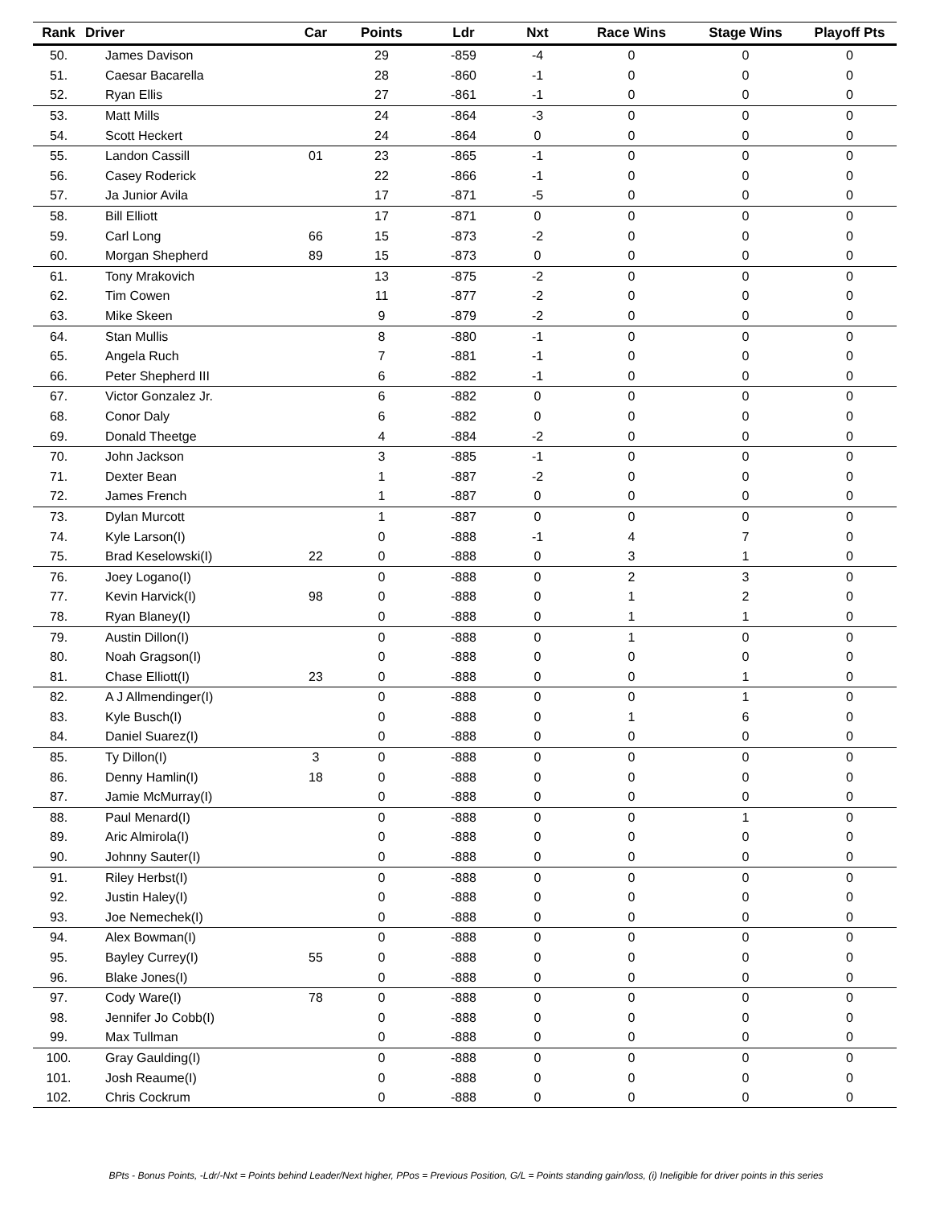| Rank | Driver | Car | Points | Ldr | Nxt | Race Wins | Stage Wins | Playoff Pts |
| --- | --- | --- | --- | --- | --- | --- | --- | --- |
| 50. | James Davison | | 29 | -859 | -4 | 0 | 0 | 0 |
| 51. | Caesar Bacarella | | 28 | -860 | -1 | 0 | 0 | 0 |
| 52. | Ryan Ellis | | 27 | -861 | -1 | 0 | 0 | 0 |
| 53. | Matt Mills | | 24 | -864 | -3 | 0 | 0 | 0 |
| 54. | Scott Heckert | | 24 | -864 | 0 | 0 | 0 | 0 |
| 55. | Landon Cassill | 01 | 23 | -865 | -1 | 0 | 0 | 0 |
| 56. | Casey Roderick | | 22 | -866 | -1 | 0 | 0 | 0 |
| 57. | Ja Junior Avila | | 17 | -871 | -5 | 0 | 0 | 0 |
| 58. | Bill Elliott | | 17 | -871 | 0 | 0 | 0 | 0 |
| 59. | Carl Long | 66 | 15 | -873 | -2 | 0 | 0 | 0 |
| 60. | Morgan Shepherd | 89 | 15 | -873 | 0 | 0 | 0 | 0 |
| 61. | Tony Mrakovich | | 13 | -875 | -2 | 0 | 0 | 0 |
| 62. | Tim Cowen | | 11 | -877 | -2 | 0 | 0 | 0 |
| 63. | Mike Skeen | | 9 | -879 | -2 | 0 | 0 | 0 |
| 64. | Stan Mullis | | 8 | -880 | -1 | 0 | 0 | 0 |
| 65. | Angela Ruch | | 7 | -881 | -1 | 0 | 0 | 0 |
| 66. | Peter Shepherd III | | 6 | -882 | -1 | 0 | 0 | 0 |
| 67. | Victor Gonzalez Jr. | | 6 | -882 | 0 | 0 | 0 | 0 |
| 68. | Conor Daly | | 6 | -882 | 0 | 0 | 0 | 0 |
| 69. | Donald Theetge | | 4 | -884 | -2 | 0 | 0 | 0 |
| 70. | John Jackson | | 3 | -885 | -1 | 0 | 0 | 0 |
| 71. | Dexter Bean | | 1 | -887 | -2 | 0 | 0 | 0 |
| 72. | James French | | 1 | -887 | 0 | 0 | 0 | 0 |
| 73. | Dylan Murcott | | 1 | -887 | 0 | 0 | 0 | 0 |
| 74. | Kyle Larson(I) | | 0 | -888 | -1 | 4 | 7 | 0 |
| 75. | Brad Keselowski(I) | 22 | 0 | -888 | 0 | 3 | 1 | 0 |
| 76. | Joey Logano(I) | | 0 | -888 | 0 | 2 | 3 | 0 |
| 77. | Kevin Harvick(I) | 98 | 0 | -888 | 0 | 1 | 2 | 0 |
| 78. | Ryan Blaney(I) | | 0 | -888 | 0 | 1 | 1 | 0 |
| 79. | Austin Dillon(I) | | 0 | -888 | 0 | 1 | 0 | 0 |
| 80. | Noah Gragson(I) | | 0 | -888 | 0 | 0 | 0 | 0 |
| 81. | Chase Elliott(I) | 23 | 0 | -888 | 0 | 0 | 1 | 0 |
| 82. | A J Allmendinger(I) | | 0 | -888 | 0 | 0 | 1 | 0 |
| 83. | Kyle Busch(I) | | 0 | -888 | 0 | 1 | 6 | 0 |
| 84. | Daniel Suarez(I) | | 0 | -888 | 0 | 0 | 0 | 0 |
| 85. | Ty Dillon(I) | 3 | 0 | -888 | 0 | 0 | 0 | 0 |
| 86. | Denny Hamlin(I) | 18 | 0 | -888 | 0 | 0 | 0 | 0 |
| 87. | Jamie McMurray(I) | | 0 | -888 | 0 | 0 | 0 | 0 |
| 88. | Paul Menard(I) | | 0 | -888 | 0 | 0 | 1 | 0 |
| 89. | Aric Almirola(I) | | 0 | -888 | 0 | 0 | 0 | 0 |
| 90. | Johnny Sauter(I) | | 0 | -888 | 0 | 0 | 0 | 0 |
| 91. | Riley Herbst(I) | | 0 | -888 | 0 | 0 | 0 | 0 |
| 92. | Justin Haley(I) | | 0 | -888 | 0 | 0 | 0 | 0 |
| 93. | Joe Nemechek(I) | | 0 | -888 | 0 | 0 | 0 | 0 |
| 94. | Alex Bowman(I) | | 0 | -888 | 0 | 0 | 0 | 0 |
| 95. | Bayley Currey(I) | 55 | 0 | -888 | 0 | 0 | 0 | 0 |
| 96. | Blake Jones(I) | | 0 | -888 | 0 | 0 | 0 | 0 |
| 97. | Cody Ware(I) | 78 | 0 | -888 | 0 | 0 | 0 | 0 |
| 98. | Jennifer Jo Cobb(I) | | 0 | -888 | 0 | 0 | 0 | 0 |
| 99. | Max Tullman | | 0 | -888 | 0 | 0 | 0 | 0 |
| 100. | Gray Gaulding(I) | | 0 | -888 | 0 | 0 | 0 | 0 |
| 101. | Josh Reaume(I) | | 0 | -888 | 0 | 0 | 0 | 0 |
| 102. | Chris Cockrum | | 0 | -888 | 0 | 0 | 0 | 0 |
BPts - Bonus Points, -Ldr/-Nxt = Points behind Leader/Next higher, PPos = Previous Position, G/L = Points standing gain/loss, (i) Ineligible for driver points in this series